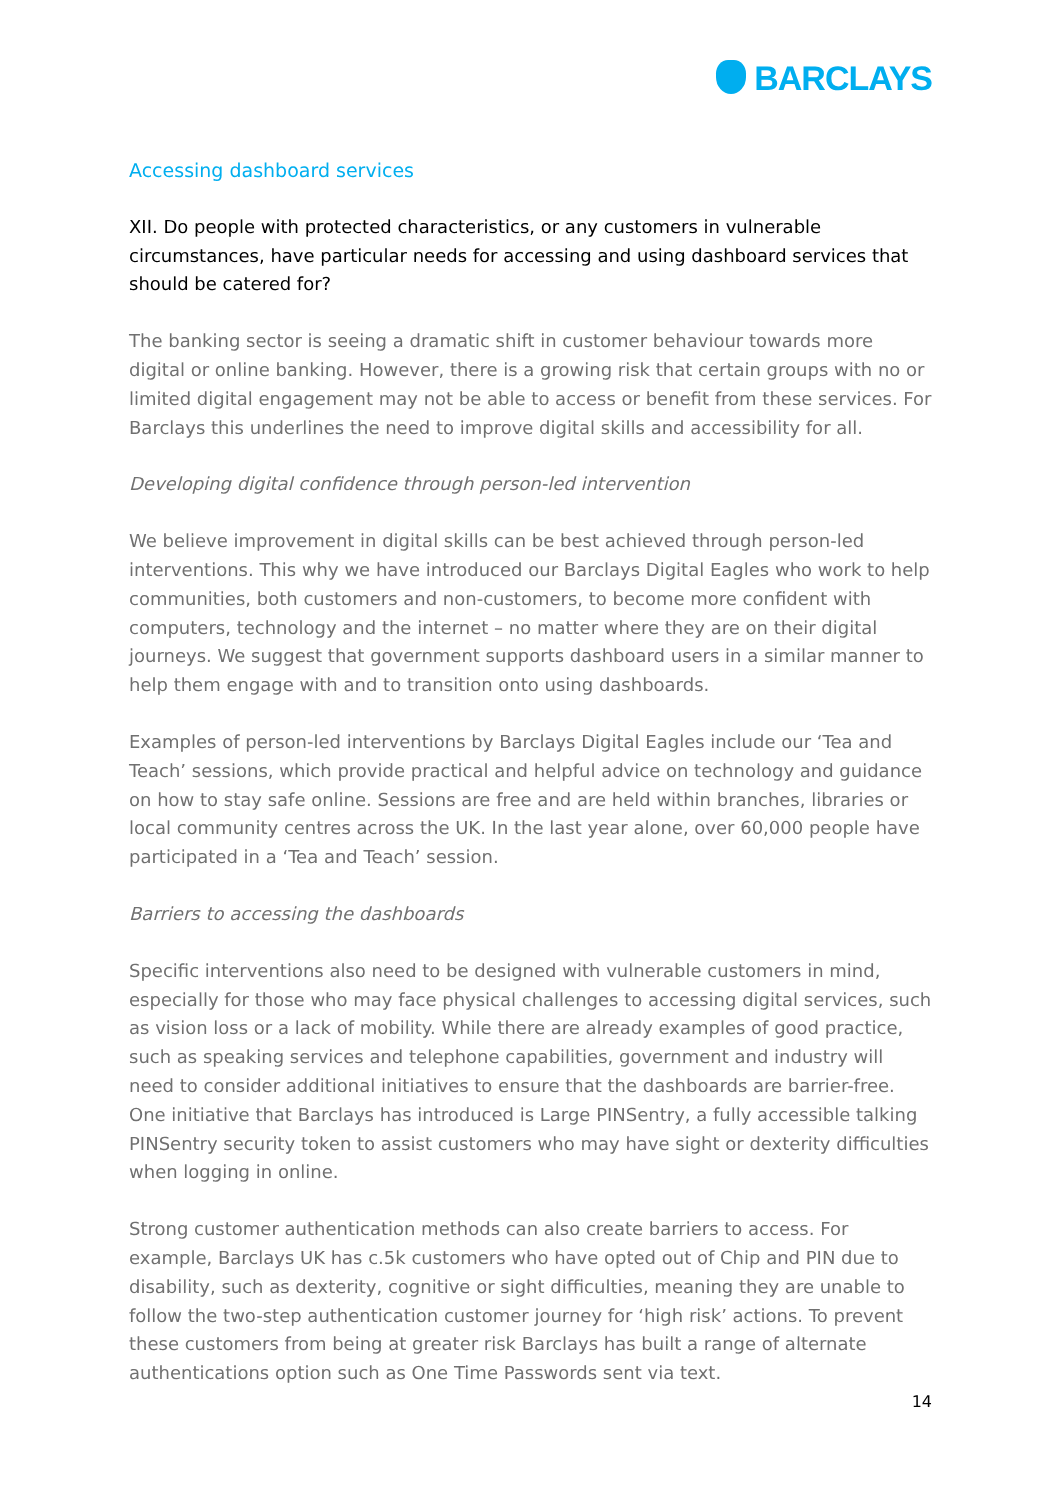BARCLAYS
Accessing dashboard services
XII. Do people with protected characteristics, or any customers in vulnerable circumstances, have particular needs for accessing and using dashboard services that should be catered for?
The banking sector is seeing a dramatic shift in customer behaviour towards more digital or online banking. However, there is a growing risk that certain groups with no or limited digital engagement may not be able to access or benefit from these services. For Barclays this underlines the need to improve digital skills and accessibility for all.
Developing digital confidence through person-led intervention
We believe improvement in digital skills can be best achieved through person-led interventions. This why we have introduced our Barclays Digital Eagles who work to help communities, both customers and non-customers, to become more confident with computers, technology and the internet – no matter where they are on their digital journeys. We suggest that government supports dashboard users in a similar manner to help them engage with and to transition onto using dashboards.
Examples of person-led interventions by Barclays Digital Eagles include our ‘Tea and Teach’ sessions, which provide practical and helpful advice on technology and guidance on how to stay safe online. Sessions are free and are held within branches, libraries or local community centres across the UK. In the last year alone, over 60,000 people have participated in a ‘Tea and Teach’ session.
Barriers to accessing the dashboards
Specific interventions also need to be designed with vulnerable customers in mind, especially for those who may face physical challenges to accessing digital services, such as vision loss or a lack of mobility. While there are already examples of good practice, such as speaking services and telephone capabilities, government and industry will need to consider additional initiatives to ensure that the dashboards are barrier-free. One initiative that Barclays has introduced is Large PINSentry, a fully accessible talking PINSentry security token to assist customers who may have sight or dexterity difficulties when logging in online.
Strong customer authentication methods can also create barriers to access. For example, Barclays UK has c.5k customers who have opted out of Chip and PIN due to disability, such as dexterity, cognitive or sight difficulties, meaning they are unable to follow the two-step authentication customer journey for ‘high risk’ actions. To prevent these customers from being at greater risk Barclays has built a range of alternate authentications option such as One Time Passwords sent via text.
14